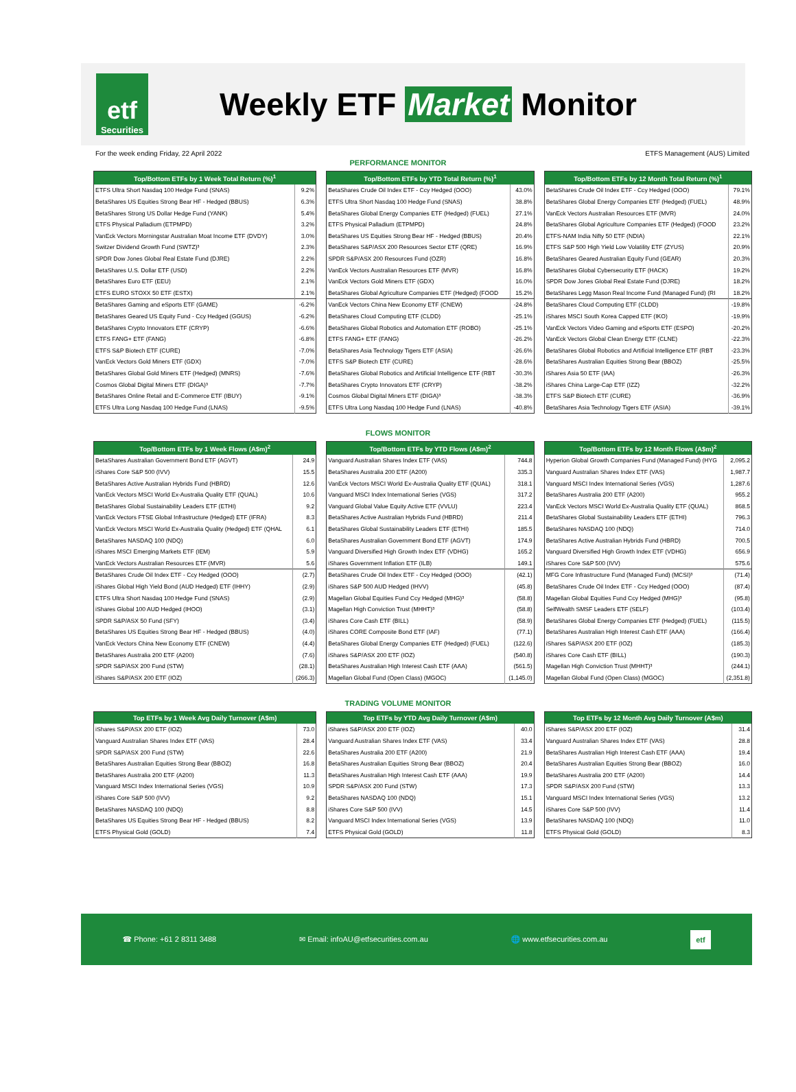etf
Securities
Weekly ETF Market Monitor
For the week ending Friday, 22 April 2022 ETFS Management (AUS) Limited
PERFORMANCE MONITOR
| Top/Bottom ETFs by 1 Week Total Return (%)<sup>1</sup> | |
| --- | --- |
| ETFS Ultra Short Nasdaq 100 Hedge Fund (SNAS) | 9.2% |
| BetaShares US Equities Strong Bear HF - Hedged (BBUS) | 6.3% |
| BetaShares Strong US Dollar Hedge Fund (YANK) | 5.4% |
| ETFS Physical Palladium (ETPMPD) | 3.2% |
| VanEck Vectors Morningstar Australian Moat Income ETF (DVDY) | 3.0% |
| Switzer Dividend Growth Fund (SWTZ)³ | 2.3% |
| SPDR Dow Jones Global Real Estate Fund (DJRE) | 2.2% |
| BetaShares U.S. Dollar ETF (USD) | 2.2% |
| BetaShares Euro ETF (EEU) | 2.1% |
| ETFS EURO STOXX 50 ETF (ESTX) | 2.1% |
| BetaShares Gaming and eSports ETF (GAME) | -6.2% |
| BetaShares Geared US Equity Fund - Ccy Hedged (GGUS) | -6.2% |
| BetaShares Crypto Innovators ETF (CRYP) | -6.6% |
| ETFS FANG+ ETF (FANG) | -6.8% |
| ETFS S&P Biotech ETF (CURE) | -7.0% |
| VanEck Vectors Gold Miners ETF (GDX) | -7.0% |
| BetaShares Global Gold Miners ETF (Hedged) (MNRS) | -7.6% |
| Cosmos Global Digital Miners ETF (DIGA)³ | -7.7% |
| BetaShares Online Retail and E-Commerce ETF (IBUY) | -9.1% |
| ETFS Ultra Long Nasdaq 100 Hedge Fund (LNAS) | -9.5% |
| Top/Bottom ETFs by YTD Total Return (%)<sup>1</sup> | |
| --- | --- |
| BetaShares Crude Oil Index ETF - Ccy Hedged (OOO) | 43.0% |
| ETFS Ultra Short Nasdaq 100 Hedge Fund (SNAS) | 38.8% |
| BetaShares Global Energy Companies ETF (Hedged) (FUEL) | 27.1% |
| ETFS Physical Palladium (ETPMPD) | 24.8% |
| BetaShares US Equities Strong Bear HF - Hedged (BBUS) | 20.4% |
| BetaShares S&P/ASX 200 Resources Sector ETF (QRE) | 16.9% |
| SPDR S&P/ASX 200 Resources Fund (OZR) | 16.8% |
| VanEck Vectors Australian Resources ETF (MVR) | 16.8% |
| VanEck Vectors Gold Miners ETF (GDX) | 16.0% |
| BetaShares Global Agriculture Companies ETF (Hedged) (FOOD | 15.2% |
| VanEck Vectors China New Economy ETF (CNEW) | -24.8% |
| BetaShares Cloud Computing ETF (CLDD) | -25.1% |
| BetaShares Global Robotics and Automation ETF (ROBO) | -25.1% |
| ETFS FANG+ ETF (FANG) | -26.2% |
| BetaShares Asia Technology Tigers ETF (ASIA) | -26.6% |
| ETFS S&P Biotech ETF (CURE) | -28.6% |
| BetaShares Global Robotics and Artificial Intelligence ETF (RBT | -30.3% |
| BetaShares Crypto Innovators ETF (CRYP) | -38.2% |
| Cosmos Global Digital Miners ETF (DIGA)³ | -38.3% |
| ETFS Ultra Long Nasdaq 100 Hedge Fund (LNAS) | -40.8% |
| Top/Bottom ETFs by 12 Month Total Return (%)<sup>1</sup> | |
| --- | --- |
| BetaShares Crude Oil Index ETF - Ccy Hedged (OOO) | 79.1% |
| BetaShares Global Energy Companies ETF (Hedged) (FUEL) | 48.9% |
| VanEck Vectors Australian Resources ETF (MVR) | 24.0% |
| BetaShares Global Agriculture Companies ETF (Hedged) (FOOD | 23.2% |
| ETFS-NAM India Nifty 50 ETF (NDIA) | 22.1% |
| ETFS S&P 500 High Yield Low Volatility ETF (ZYUS) | 20.9% |
| BetaShares Geared Australian Equity Fund (GEAR) | 20.3% |
| BetaShares Global Cybersecurity ETF (HACK) | 19.2% |
| SPDR Dow Jones Global Real Estate Fund (DJRE) | 18.2% |
| BetaShares Legg Mason Real Income Fund (Managed Fund) (RI | 18.2% |
| BetaShares Cloud Computing ETF (CLDD) | -19.8% |
| iShares MSCI South Korea Capped ETF (IKO) | -19.9% |
| VanEck Vectors Video Gaming and eSports ETF (ESPO) | -20.2% |
| VanEck Vectors Global Clean Energy ETF (CLNE) | -22.3% |
| BetaShares Global Robotics and Artificial Intelligence ETF (RBT | -23.3% |
| BetaShares Australian Equities Strong Bear (BBOZ) | -25.5% |
| iShares Asia 50 ETF (IAA) | -26.3% |
| iShares China Large-Cap ETF (IZZ) | -32.2% |
| ETFS S&P Biotech ETF (CURE) | -36.9% |
| BetaShares Asia Technology Tigers ETF (ASIA) | -39.1% |
FLOWS MONITOR
| Top/Bottom ETFs by 1 Week Flows (A$m)<sup>2</sup> | |
| --- | --- |
| BetaShares Australian Government Bond ETF (AGVT) | 24.9 |
| iShares Core S&P 500 (IVV) | 15.5 |
| BetaShares Active Australian Hybrids Fund (HBRD) | 12.6 |
| VanEck Vectors MSCI World Ex-Australia Quality ETF (QUAL) | 10.6 |
| BetaShares Global Sustainability Leaders ETF (ETHI) | 9.2 |
| VanEck Vectors FTSE Global Infrastructure (Hedged) ETF (IFRA) | 8.3 |
| VanEck Vectors MSCI World Ex-Australia Quality (Hedged) ETF (QHAL | 6.1 |
| BetaShares NASDAQ 100 (NDQ) | 6.0 |
| iShares MSCI Emerging Markets ETF (IEM) | 5.9 |
| VanEck Vectors Australian Resources ETF (MVR) | 5.6 |
| BetaShares Crude Oil Index ETF - Ccy Hedged (OOO) | (2.7) |
| iShares Global High Yield Bond (AUD Hedged) ETF (IHHY) | (2.9) |
| ETFS Ultra Short Nasdaq 100 Hedge Fund (SNAS) | (2.9) |
| iShares Global 100 AUD Hedged (IHOO) | (3.1) |
| SPDR S&P/ASX 50 Fund (SFY) | (3.4) |
| BetaShares US Equities Strong Bear HF - Hedged (BBUS) | (4.0) |
| VanEck Vectors China New Economy ETF (CNEW) | (4.4) |
| BetaShares Australia 200 ETF (A200) | (7.6) |
| SPDR S&P/ASX 200 Fund (STW) | (28.1) |
| iShares S&P/ASX 200 ETF (IOZ) | (266.3) |
| Top/Bottom ETFs by YTD Flows (A$m)<sup>2</sup> | |
| --- | --- |
| Vanguard Australian Shares Index ETF (VAS) | 744.8 |
| BetaShares Australia 200 ETF (A200) | 335.3 |
| VanEck Vectors MSCI World Ex-Australia Quality ETF (QUAL) | 318.1 |
| Vanguard MSCI Index International Series (VGS) | 317.2 |
| Vanguard Global Value Equity Active ETF (VVLU) | 223.4 |
| BetaShares Active Australian Hybrids Fund (HBRD) | 211.4 |
| BetaShares Global Sustainability Leaders ETF (ETHI) | 185.5 |
| BetaShares Australian Government Bond ETF (AGVT) | 174.9 |
| Vanguard Diversified High Growth Index ETF (VDHG) | 165.2 |
| iShares Government Inflation ETF (ILB) | 149.1 |
| BetaShares Crude Oil Index ETF - Ccy Hedged (OOO) | (42.1) |
| iShares S&P 500 AUD Hedged (IHVV) | (45.8) |
| Magellan Global Equities Fund Ccy Hedged (MHG)³ | (58.8) |
| Magellan High Conviction Trust (MHHT)³ | (58.8) |
| iShares Core Cash ETF (BILL) | (58.9) |
| iShares CORE Composite Bond ETF (IAF) | (77.1) |
| BetaShares Global Energy Companies ETF (Hedged) (FUEL) | (122.6) |
| iShares S&P/ASX 200 ETF (IOZ) | (540.8) |
| BetaShares Australian High Interest Cash ETF (AAA) | (561.5) |
| Magellan Global Fund (Open Class) (MGOC) | (1,145.0) |
| Top/Bottom ETFs by 12 Month Flows (A$m)<sup>2</sup> | |
| --- | --- |
| Hyperion Global Growth Companies Fund (Managed Fund) (HYG | 2,095.2 |
| Vanguard Australian Shares Index ETF (VAS) | 1,987.7 |
| Vanguard MSCI Index International Series (VGS) | 1,287.6 |
| BetaShares Australia 200 ETF (A200) | 955.2 |
| VanEck Vectors MSCI World Ex-Australia Quality ETF (QUAL) | 868.5 |
| BetaShares Global Sustainability Leaders ETF (ETHI) | 796.3 |
| BetaShares NASDAQ 100 (NDQ) | 714.0 |
| BetaShares Active Australian Hybrids Fund (HBRD) | 700.5 |
| Vanguard Diversified High Growth Index ETF (VDHG) | 656.9 |
| iShares Core S&P 500 (IVV) | 575.6 |
| MFG Core Infrastructure Fund (Managed Fund) (MCSI)³ | (71.4) |
| BetaShares Crude Oil Index ETF - Ccy Hedged (OOO) | (87.4) |
| Magellan Global Equities Fund Ccy Hedged (MHG)³ | (95.8) |
| SelfWealth SMSF Leaders ETF (SELF) | (103.4) |
| BetaShares Global Energy Companies ETF (Hedged) (FUEL) | (115.5) |
| BetaShares Australian High Interest Cash ETF (AAA) | (166.4) |
| iShares S&P/ASX 200 ETF (IOZ) | (185.3) |
| iShares Core Cash ETF (BILL) | (190.3) |
| Magellan High Conviction Trust (MHHT)³ | (244.1) |
| Magellan Global Fund (Open Class) (MGOC) | (2,351.8) |
TRADING VOLUME MONITOR
| Top ETFs by 1 Week Avg Daily Turnover (A$m) | |
| --- | --- |
| iShares S&P/ASX 200 ETF (IOZ) | 73.0 |
| Vanguard Australian Shares Index ETF (VAS) | 28.4 |
| SPDR S&P/ASX 200 Fund (STW) | 22.6 |
| BetaShares Australian Equities Strong Bear (BBOZ) | 16.8 |
| BetaShares Australia 200 ETF (A200) | 11.3 |
| Vanguard MSCI Index International Series (VGS) | 10.9 |
| iShares Core S&P 500 (IVV) | 9.2 |
| BetaShares NASDAQ 100 (NDQ) | 8.8 |
| BetaShares US Equities Strong Bear HF - Hedged (BBUS) | 8.2 |
| ETFS Physical Gold (GOLD) | 7.4 |
| Top ETFs by YTD Avg Daily Turnover (A$m) | |
| --- | --- |
| iShares S&P/ASX 200 ETF (IOZ) | 40.0 |
| Vanguard Australian Shares Index ETF (VAS) | 33.4 |
| BetaShares Australia 200 ETF (A200) | 21.9 |
| BetaShares Australian Equities Strong Bear (BBOZ) | 20.4 |
| BetaShares Australian High Interest Cash ETF (AAA) | 19.9 |
| SPDR S&P/ASX 200 Fund (STW) | 17.3 |
| BetaShares NASDAQ 100 (NDQ) | 15.1 |
| iShares Core S&P 500 (IVV) | 14.5 |
| Vanguard MSCI Index International Series (VGS) | 13.9 |
| ETFS Physical Gold (GOLD) | 11.8 |
| Top ETFs by 12 Month Avg Daily Turnover (A$m) | |
| --- | --- |
| iShares S&P/ASX 200 ETF (IOZ) | 31.4 |
| Vanguard Australian Shares Index ETF (VAS) | 28.8 |
| BetaShares Australian High Interest Cash ETF (AAA) | 19.4 |
| BetaShares Australian Equities Strong Bear (BBOZ) | 16.0 |
| BetaShares Australia 200 ETF (A200) | 14.4 |
| SPDR S&P/ASX 200 Fund (STW) | 13.3 |
| Vanguard MSCI Index International Series (VGS) | 13.2 |
| iShares Core S&P 500 (IVV) | 11.4 |
| BetaShares NASDAQ 100 (NDQ) | 11.0 |
| ETFS Physical Gold (GOLD) | 8.3 |
☎ Phone: +61 2 8311 3488 ✉ Email: infoAU@etfsecurities.com.au 🌐 www.etfsecurities.com.au etf